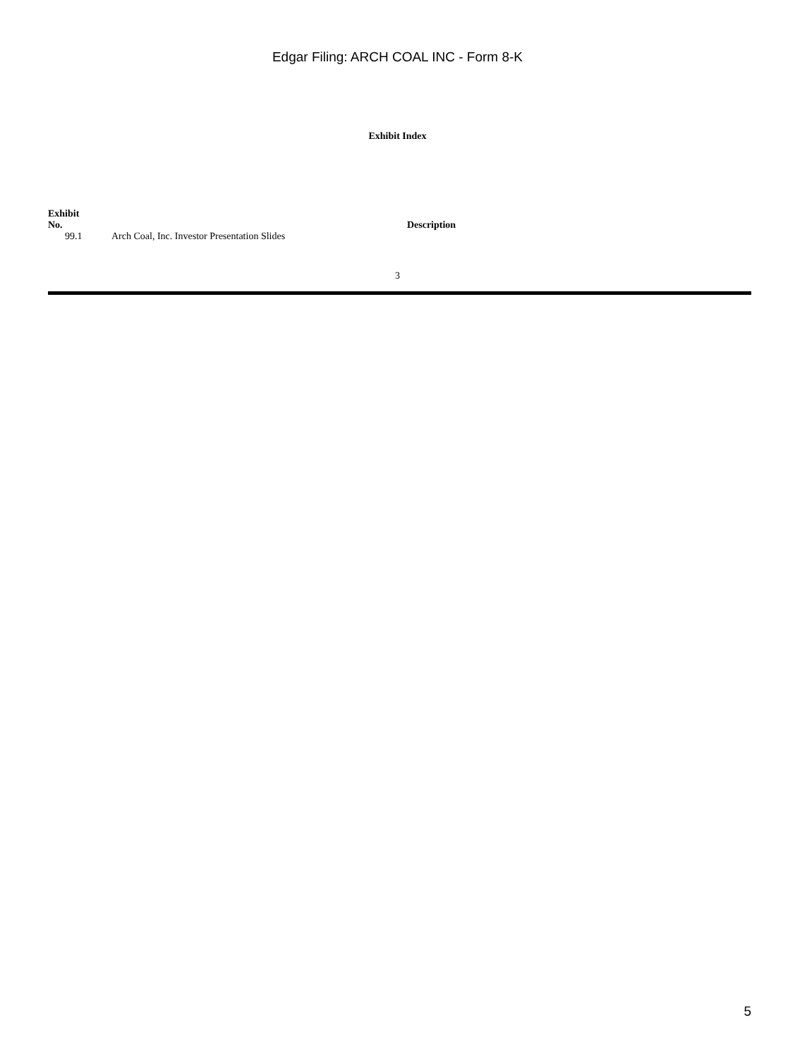Edgar Filing: ARCH COAL INC - Form 8-K
Exhibit Index
| Exhibit No. | Description |
| --- | --- |
| 99.1 | Arch Coal, Inc. Investor Presentation Slides |
3
5